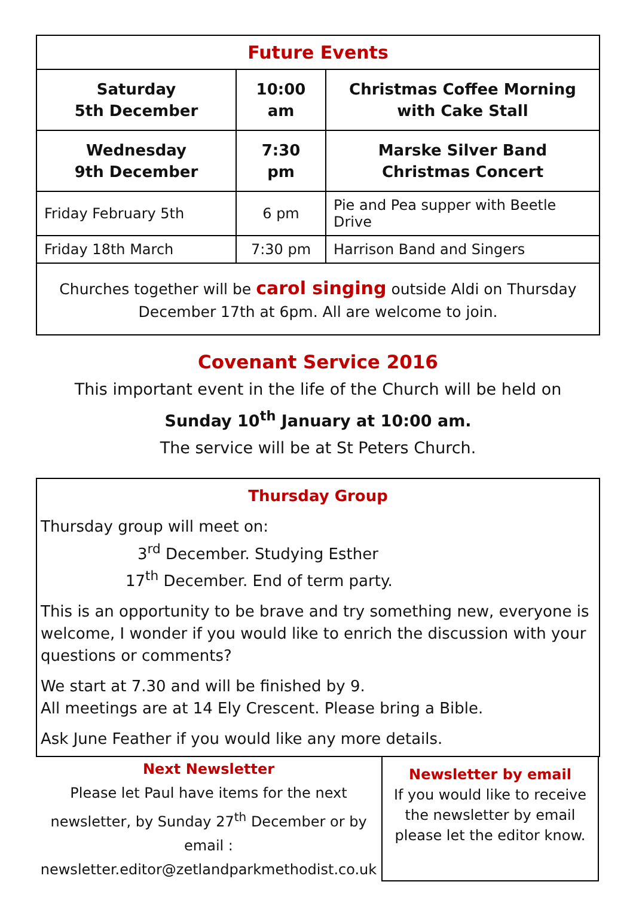| Future Events | | |
| --- | --- | --- |
| Saturday 5th December | 10:00 am | Christmas Coffee Morning with Cake Stall |
| Wednesday 9th December | 7:30 pm | Marske Silver Band Christmas Concert |
| Friday February 5th | 6 pm | Pie and Pea supper with Beetle Drive |
| Friday 18th March | 7:30 pm | Harrison Band and Singers |
Churches together will be carol singing outside Aldi on Thursday December 17th at 6pm. All are welcome to join.
Covenant Service 2016
This important event in the life of the Church will be held on
Sunday 10<sup>th</sup> January at 10:00 am.
The service will be at St Peters Church.
Thursday Group
Thursday group will meet on:
3<sup>rd</sup> December. Studying Esther
17<sup>th</sup> December. End of term party.
This is an opportunity to be brave and try something new, everyone is welcome, I wonder if you would like to enrich the discussion with your questions or comments?
We start at 7.30 and will be finished by 9.
All meetings are at 14 Ely Crescent. Please bring a Bible.
Ask June Feather if you would like any more details.
Next Newsletter
Please let Paul have items for the next newsletter, by Sunday 27<sup>th</sup> December or by email :
newsletter.editor@zetlandparkmethodist.co.uk
Newsletter by email
If you would like to receive the newsletter by email please let the editor know.